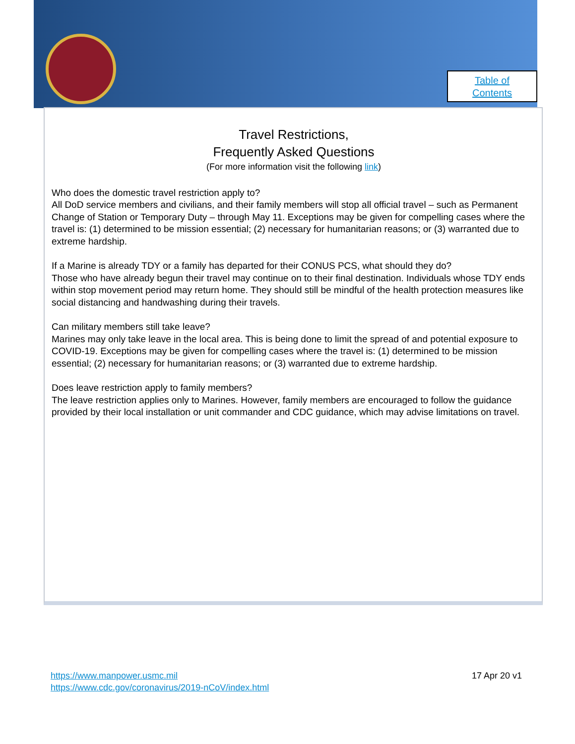Table of
Contents
Travel Restrictions,
Frequently Asked Questions
(For more information visit the following link)
Who does the domestic travel restriction apply to?
All DoD service members and civilians, and their family members will stop all official travel – such as Permanent Change of Station or Temporary Duty – through May 11. Exceptions may be given for compelling cases where the travel is: (1) determined to be mission essential; (2) necessary for humanitarian reasons; or (3) warranted due to extreme hardship.
If a Marine is already TDY or a family has departed for their CONUS PCS, what should they do?
Those who have already begun their travel may continue on to their final destination. Individuals whose TDY ends within stop movement period may return home. They should still be mindful of the health protection measures like social distancing and handwashing during their travels.
Can military members still take leave?
Marines may only take leave in the local area. This is being done to limit the spread of and potential exposure to COVID-19. Exceptions may be given for compelling cases where the travel is: (1) determined to be mission essential; (2) necessary for humanitarian reasons; or (3) warranted due to extreme hardship.
Does leave restriction apply to family members?
The leave restriction applies only to Marines. However, family members are encouraged to follow the guidance provided by their local installation or unit commander and CDC guidance, which may advise limitations on travel.
https://www.manpower.usmc.mil
https://www.cdc.gov/coronavirus/2019-nCoV/index.html
17 Apr 20 v1